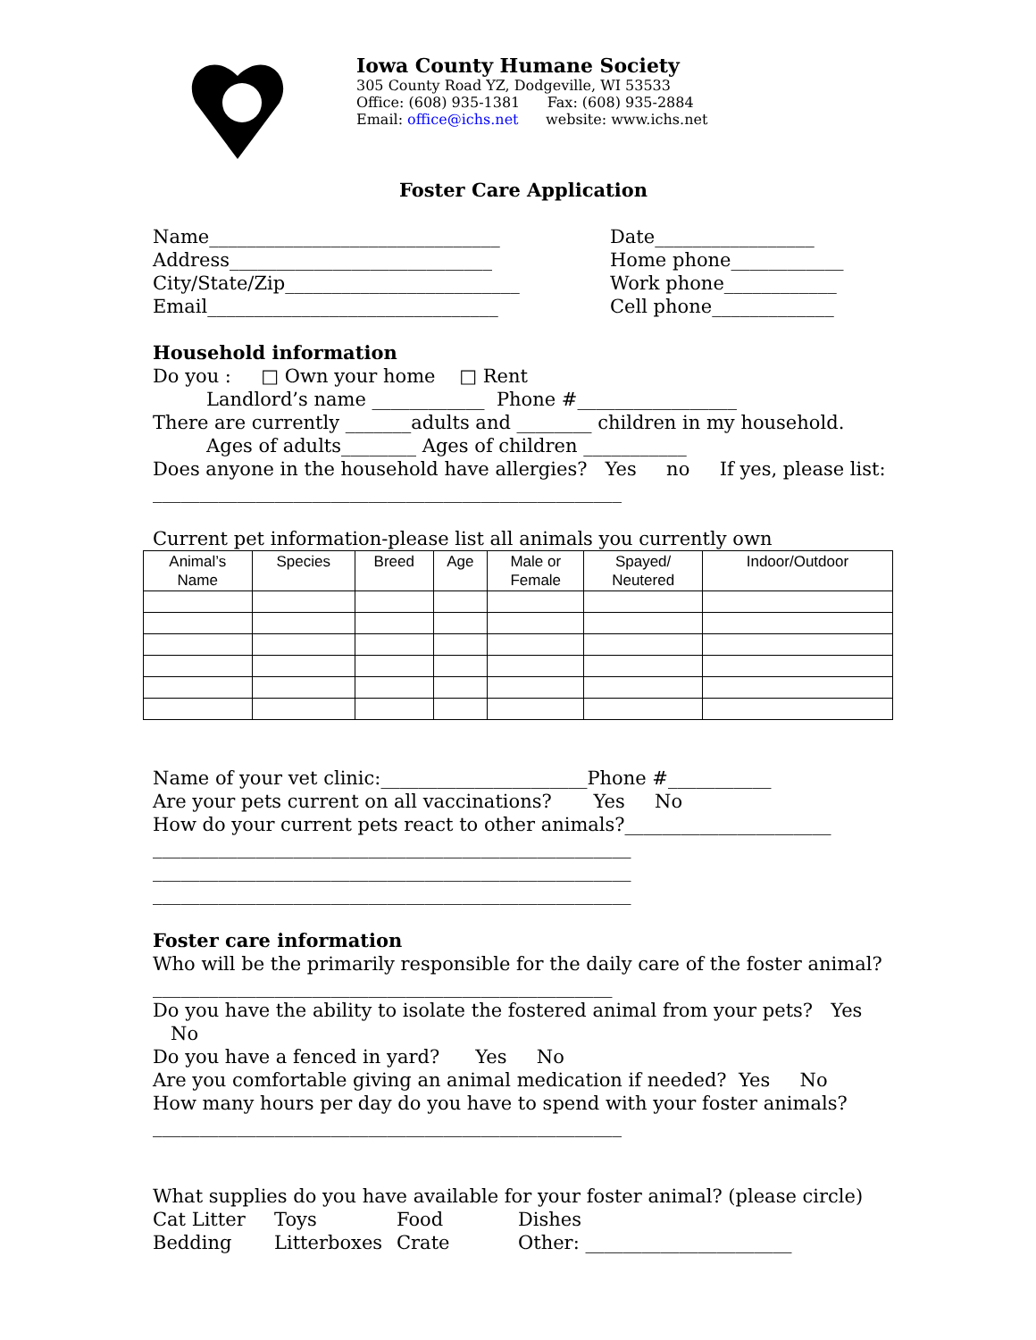Iowa County Humane Society
305 County Road YZ, Dodgeville, WI 53533
Office: (608) 935-1381 Fax: (608) 935-2884
Email: office@ichs.net website: www.ichs.net
Foster Care Application
Name_______________________________ Date_________________
Address____________________________ Home phone____________
City/State/Zip_________________________ Work phone____________
Email_______________________________ Cell phone_____________
Household information
Do you : □ Own your home □ Rent
Landlord’s name ____________ Phone #_________________
There are currently _______adults and ________ children in my household.
Ages of adults________ Ages of children ___________
Does anyone in the household have allergies? Yes no If yes, please list:
__________________________________________________
Current pet information-please list all animals you currently own
| Animal’s Name | Species | Breed | Age | Male or Female | Spayed/ Neutered | Indoor/Outdoor |
| --- | --- | --- | --- | --- | --- | --- |
Name of your vet clinic:______________________Phone #___________
Are your pets current on all vaccinations? Yes No
How do your current pets react to other animals?______________________
___________________________________________________
___________________________________________________
___________________________________________________
Foster care information
Who will be the primarily responsible for the daily care of the foster animal?
_________________________________________________
Do you have the ability to isolate the fostered animal from your pets? Yes No
Do you have a fenced in yard? Yes No
Are you comfortable giving an animal medication if needed? Yes No
How many hours per day do you have to spend with your foster animals?
__________________________________________________
What supplies do you have available for your foster animal? (please circle)
Cat Litter Toys Food Dishes
Bedding Litterboxes Crate Other: ______________________